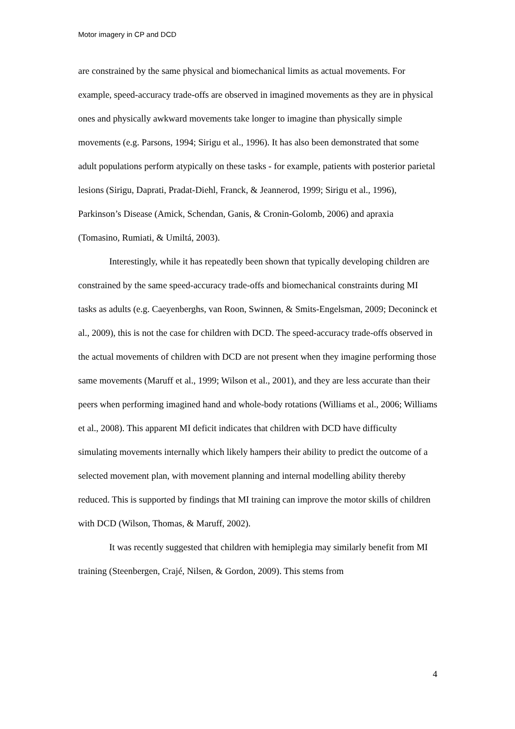Motor imagery in CP and DCD
are constrained by the same physical and biomechanical limits as actual movements. For example, speed-accuracy trade-offs are observed in imagined movements as they are in physical ones and physically awkward movements take longer to imagine than physically simple movements (e.g. Parsons, 1994; Sirigu et al., 1996). It has also been demonstrated that some adult populations perform atypically on these tasks - for example, patients with posterior parietal lesions (Sirigu, Daprati, Pradat-Diehl, Franck, & Jeannerod, 1999; Sirigu et al., 1996), Parkinson’s Disease (Amick, Schendan, Ganis, & Cronin-Golomb, 2006) and apraxia (Tomasino, Rumiati, & Umiltá, 2003).
Interestingly, while it has repeatedly been shown that typically developing children are constrained by the same speed-accuracy trade-offs and biomechanical constraints during MI tasks as adults (e.g. Caeyenberghs, van Roon, Swinnen, & Smits-Engelsman, 2009; Deconinck et al., 2009), this is not the case for children with DCD. The speed-accuracy trade-offs observed in the actual movements of children with DCD are not present when they imagine performing those same movements (Maruff et al., 1999; Wilson et al., 2001), and they are less accurate than their peers when performing imagined hand and whole-body rotations (Williams et al., 2006; Williams et al., 2008). This apparent MI deficit indicates that children with DCD have difficulty simulating movements internally which likely hampers their ability to predict the outcome of a selected movement plan, with movement planning and internal modelling ability thereby reduced. This is supported by findings that MI training can improve the motor skills of children with DCD (Wilson, Thomas, & Maruff, 2002).
It was recently suggested that children with hemiplegia may similarly benefit from MI training (Steenbergen, Crajé, Nilsen, & Gordon, 2009). This stems from
4